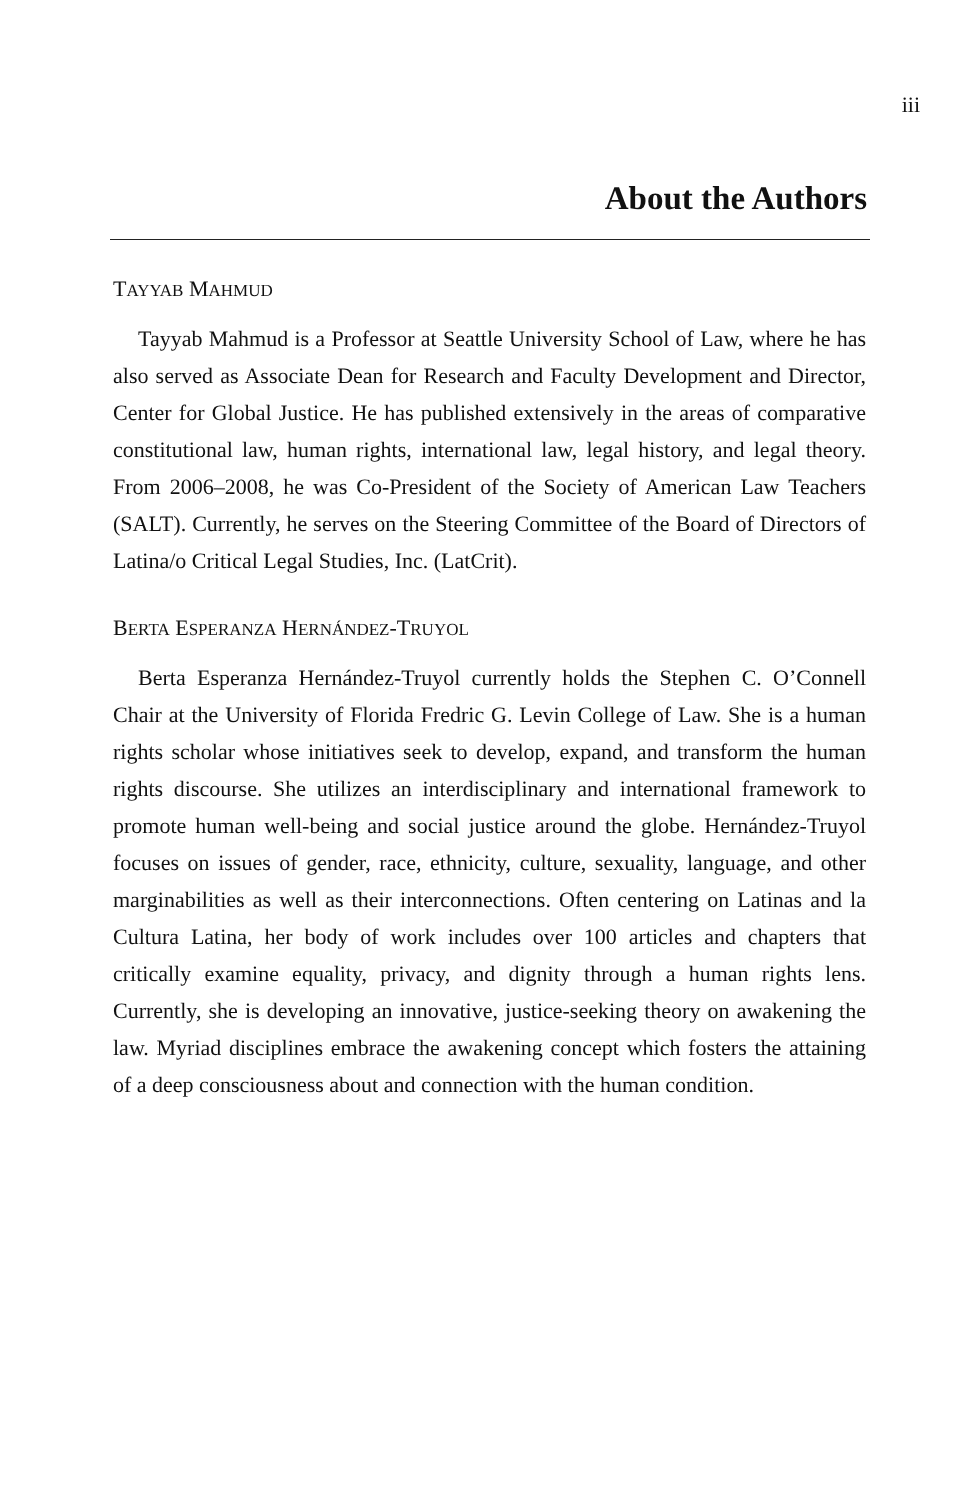iii
About the Authors
TAYYAB MAHMUD
Tayyab Mahmud is a Professor at Seattle University School of Law, where he has also served as Associate Dean for Research and Faculty Development and Director, Center for Global Justice. He has published extensively in the areas of comparative constitutional law, human rights, international law, legal history, and legal theory. From 2006–2008, he was Co-President of the Society of American Law Teachers (SALT). Currently, he serves on the Steering Committee of the Board of Directors of Latina/o Critical Legal Studies, Inc. (LatCrit).
BERTA ESPERANZA HERNÁNDEZ-TRUYOL
Berta Esperanza Hernández-Truyol currently holds the Stephen C. O’Connell Chair at the University of Florida Fredric G. Levin College of Law. She is a human rights scholar whose initiatives seek to develop, expand, and transform the human rights discourse. She utilizes an interdisciplinary and international framework to promote human well-being and social justice around the globe. Hernández-Truyol focuses on issues of gender, race, ethnicity, culture, sexuality, language, and other marginabilities as well as their interconnections. Often centering on Latinas and la Cultura Latina, her body of work includes over 100 articles and chapters that critically examine equality, privacy, and dignity through a human rights lens. Currently, she is developing an innovative, justice-seeking theory on awakening the law. Myriad disciplines embrace the awakening concept which fosters the attaining of a deep consciousness about and connection with the human condition.